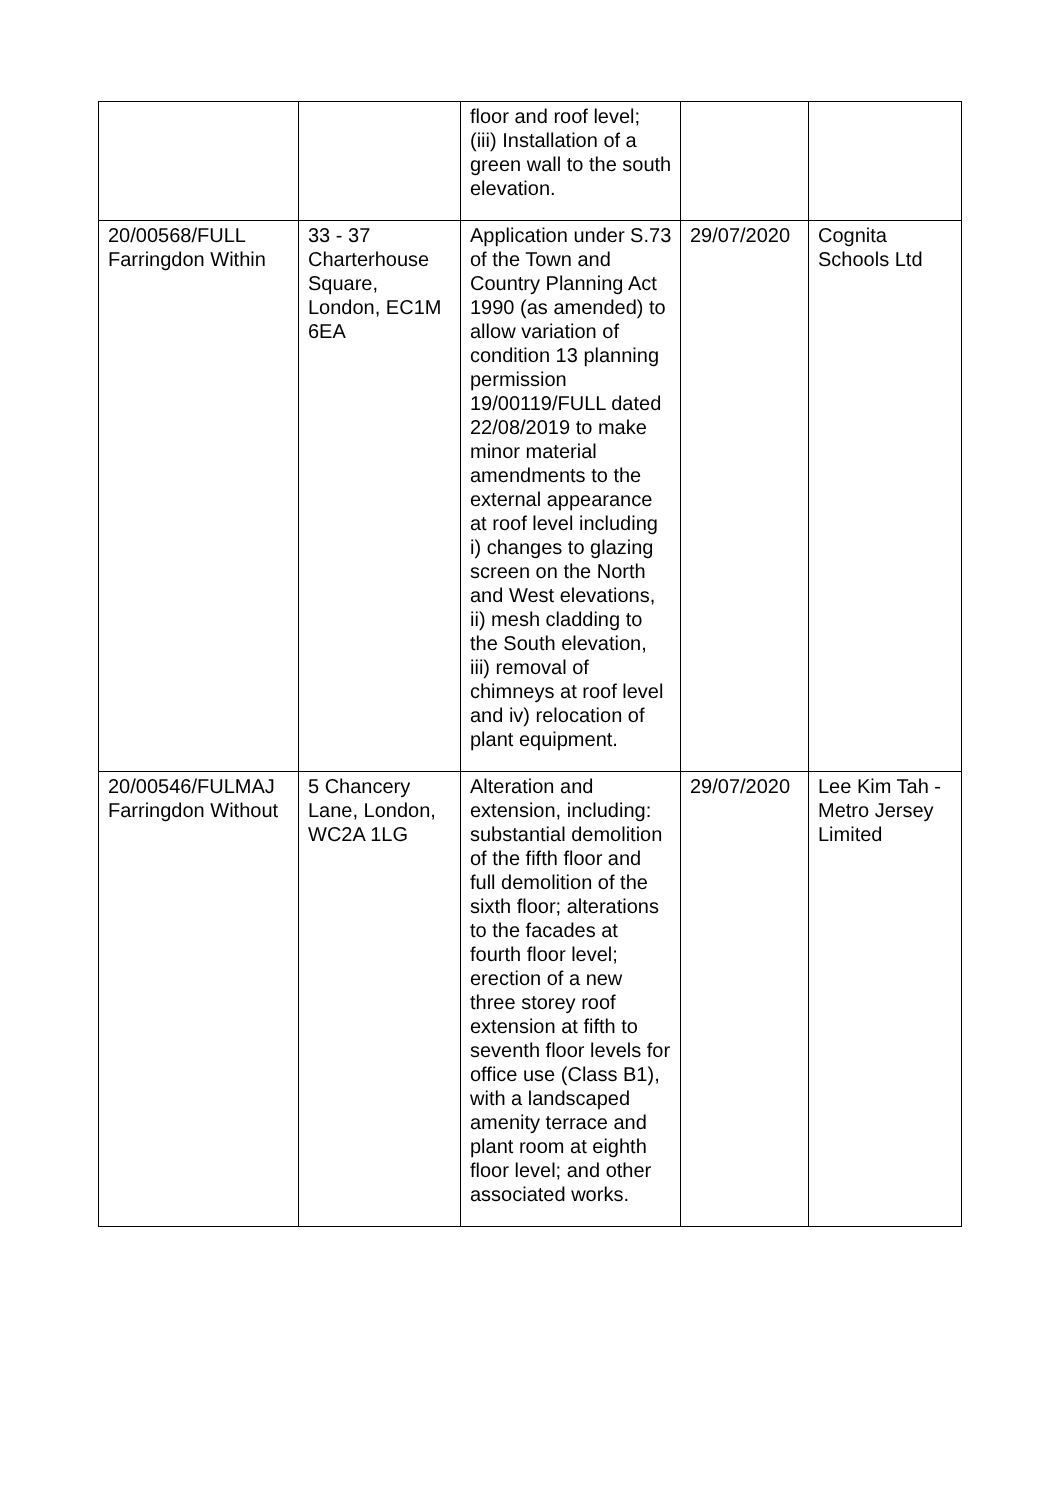| | | floor and roof level; (iii) Installation of a green wall to the south elevation. | | |
| 20/00568/FULL Farringdon Within | 33 - 37 Charterhouse Square, London, EC1M 6EA | Application under S.73 of the Town and Country Planning Act 1990 (as amended) to allow variation of condition 13 planning permission 19/00119/FULL dated 22/08/2019 to make minor material amendments to the external appearance at roof level including i) changes to glazing screen on the North and West elevations, ii) mesh cladding to the South elevation, iii) removal of chimneys at roof level and iv) relocation of plant equipment. | 29/07/2020 | Cognita Schools Ltd |
| 20/00546/FULMAJ Farringdon Without | 5 Chancery Lane, London, WC2A 1LG | Alteration and extension, including: substantial demolition of the fifth floor and full demolition of the sixth floor; alterations to the facades at fourth floor level; erection of a new three storey roof extension at fifth to seventh floor levels for office use (Class B1), with a landscaped amenity terrace and plant room at eighth floor level; and other associated works. | 29/07/2020 | Lee Kim Tah - Metro Jersey Limited |